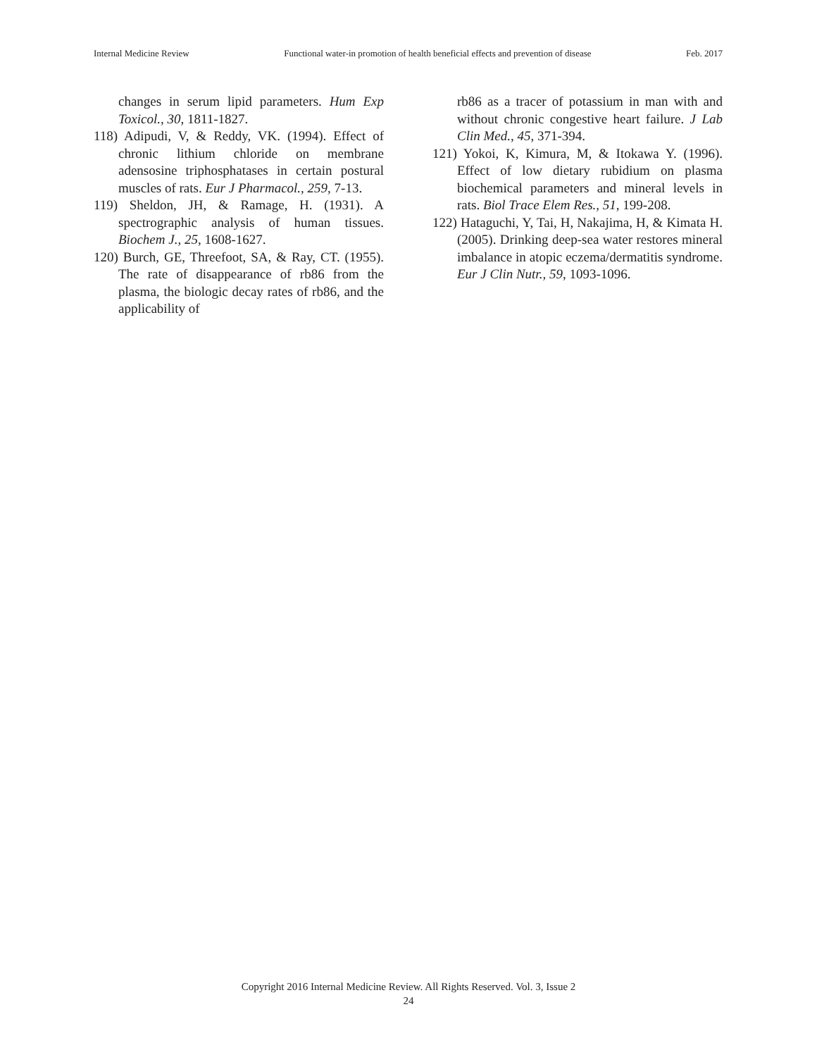Internal Medicine Review Functional water-in promotion of health beneficial effects and prevention of disease Feb. 2017
changes in serum lipid parameters. Hum Exp Toxicol., 30, 1811-1827.
118) Adipudi, V, & Reddy, VK. (1994). Effect of chronic lithium chloride on membrane adensosine triphosphatases in certain postural muscles of rats. Eur J Pharmacol., 259, 7-13.
119) Sheldon, JH, & Ramage, H. (1931). A spectrographic analysis of human tissues. Biochem J., 25, 1608-1627.
120) Burch, GE, Threefoot, SA, & Ray, CT. (1955). The rate of disappearance of rb86 from the plasma, the biologic decay rates of rb86, and the applicability of
rb86 as a tracer of potassium in man with and without chronic congestive heart failure. J Lab Clin Med., 45, 371-394.
121) Yokoi, K, Kimura, M, & Itokawa Y. (1996). Effect of low dietary rubidium on plasma biochemical parameters and mineral levels in rats. Biol Trace Elem Res., 51, 199-208.
122) Hataguchi, Y, Tai, H, Nakajima, H, & Kimata H. (2005). Drinking deep-sea water restores mineral imbalance in atopic eczema/dermatitis syndrome. Eur J Clin Nutr., 59, 1093-1096.
Copyright 2016 Internal Medicine Review. All Rights Reserved. Vol. 3, Issue 2
24